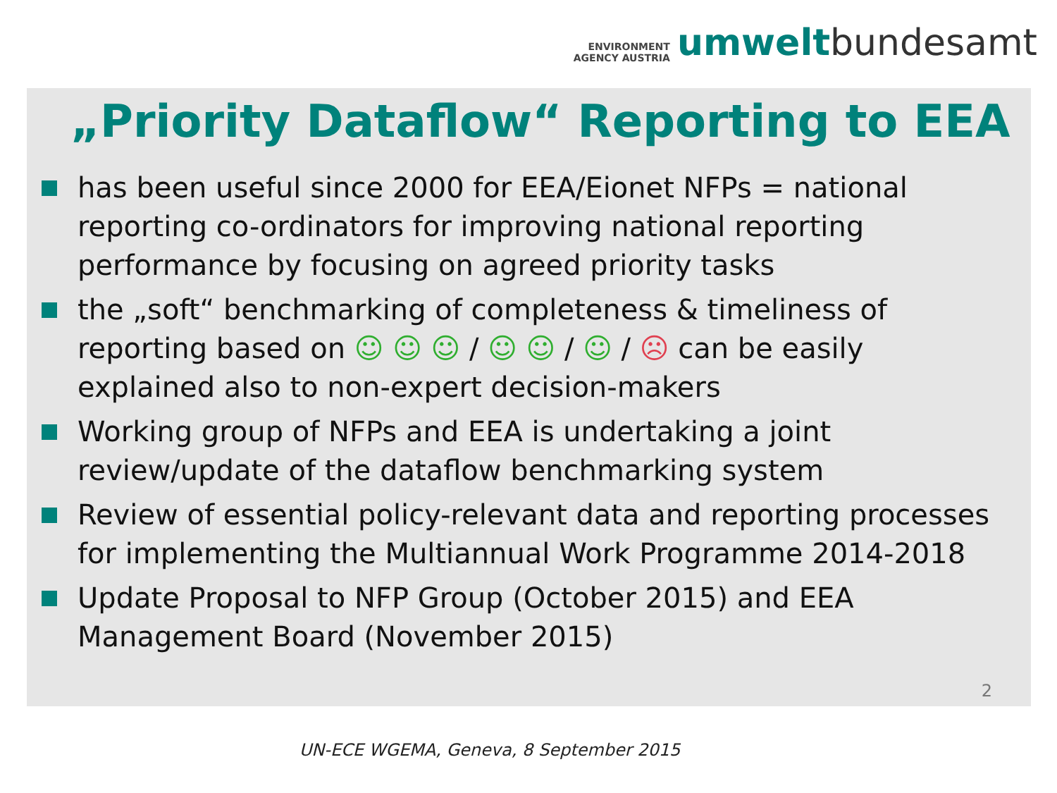ENVIRONMENT
AGENCY AUSTRIA
umwelt bundesamt
„Priority Dataflow“ Reporting to EEA
has been useful since 2000 for EEA/Eionet NFPs = national reporting co-ordinators for improving national reporting performance by focusing on agreed priority tasks
the „soft“ benchmarking of completeness & timeliness of reporting based on ☺ ☺ ☺ / ☺ ☺ / ☺ / ☹ can be easily explained also to non-expert decision-makers
Working group of NFPs and EEA is undertaking a joint review/update of the dataflow benchmarking system
Review of essential policy-relevant data and reporting processes for implementing the Multiannual Work Programme 2014-2018
Update Proposal to NFP Group (October 2015) and EEA Management Board (November 2015)
2
UN-ECE WGEMA, Geneva, 8 September 2015